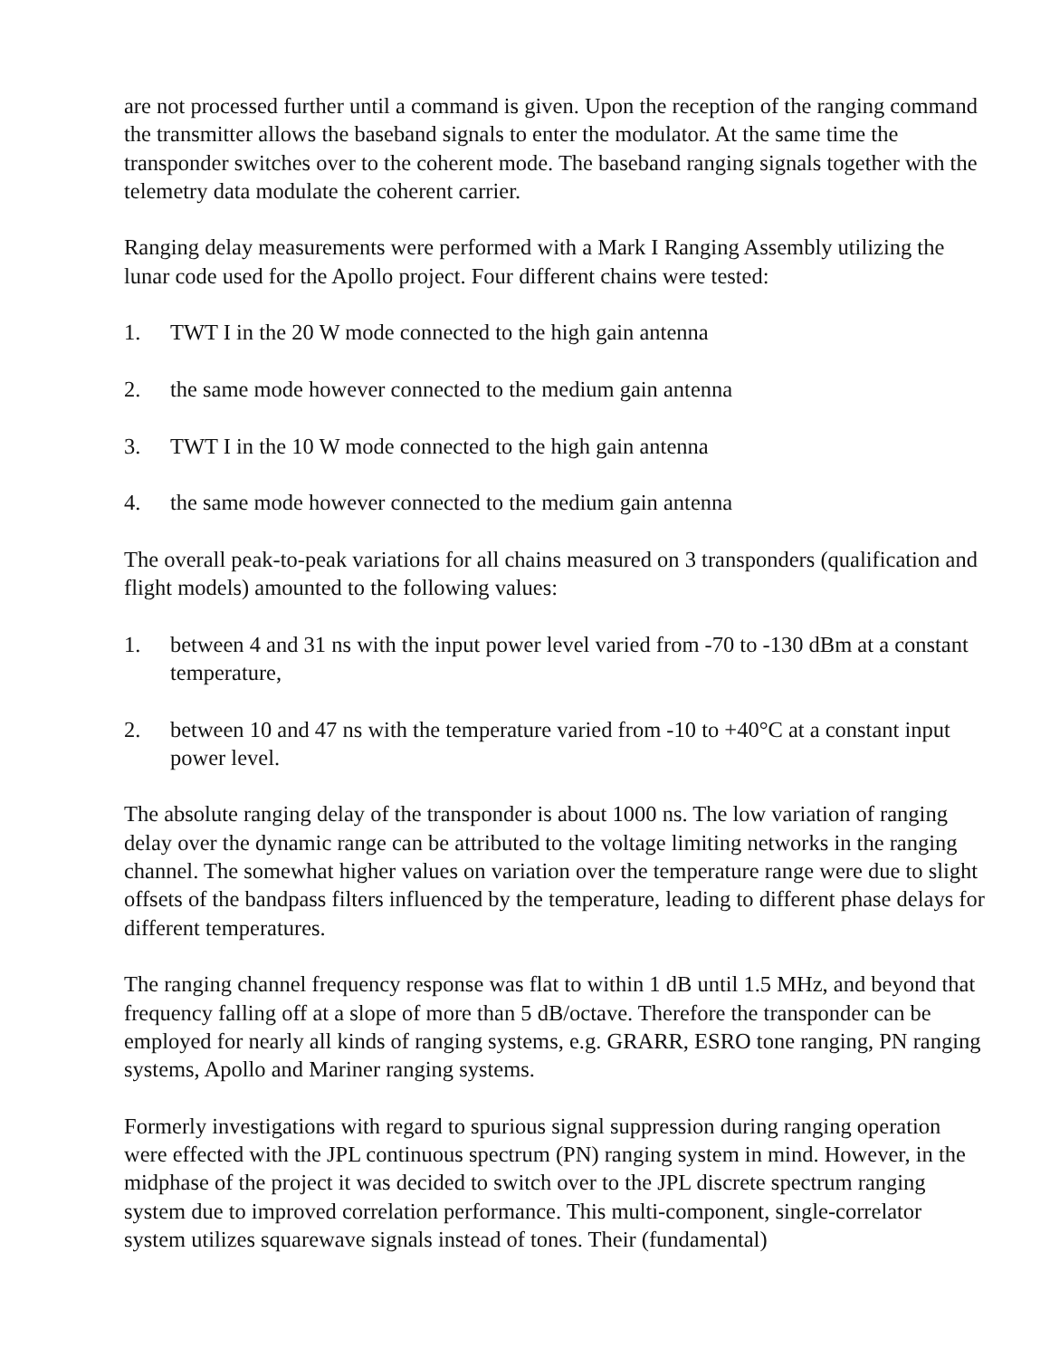are not processed further until a command is given. Upon the reception of the ranging command the transmitter allows the baseband signals to enter the modulator. At the same time the transponder switches over to the coherent mode. The baseband ranging signals together with the telemetry data modulate the coherent carrier.
Ranging delay measurements were performed with a Mark I Ranging Assembly utilizing the lunar code used for the Apollo project. Four different chains were tested:
1. TWT I in the 20 W mode connected to the high gain antenna
2. the same mode however connected to the medium gain antenna
3. TWT I in the 10 W mode connected to the high gain antenna
4. the same mode however connected to the medium gain antenna
The overall peak-to-peak variations for all chains measured on 3 transponders (qualification and flight models) amounted to the following values:
1. between 4 and 31 ns with the input power level varied from -70 to -130 dBm at a constant temperature,
2. between 10 and 47 ns with the temperature varied from -10 to +40°C at a constant input power level.
The absolute ranging delay of the transponder is about 1000 ns. The low variation of ranging delay over the dynamic range can be attributed to the voltage limiting networks in the ranging channel. The somewhat higher values on variation over the temperature range were due to slight offsets of the bandpass filters influenced by the temperature, leading to different phase delays for different temperatures.
The ranging channel frequency response was flat to within 1 dB until 1.5 MHz, and beyond that frequency falling off at a slope of more than 5 dB/octave. Therefore the transponder can be employed for nearly all kinds of ranging systems, e.g. GRARR, ESRO tone ranging, PN ranging systems, Apollo and Mariner ranging systems.
Formerly investigations with regard to spurious signal suppression during ranging operation were effected with the JPL continuous spectrum (PN) ranging system in mind. However, in the midphase of the project it was decided to switch over to the JPL discrete spectrum ranging system due to improved correlation performance. This multi-component, single-correlator system utilizes squarewave signals instead of tones. Their (fundamental)